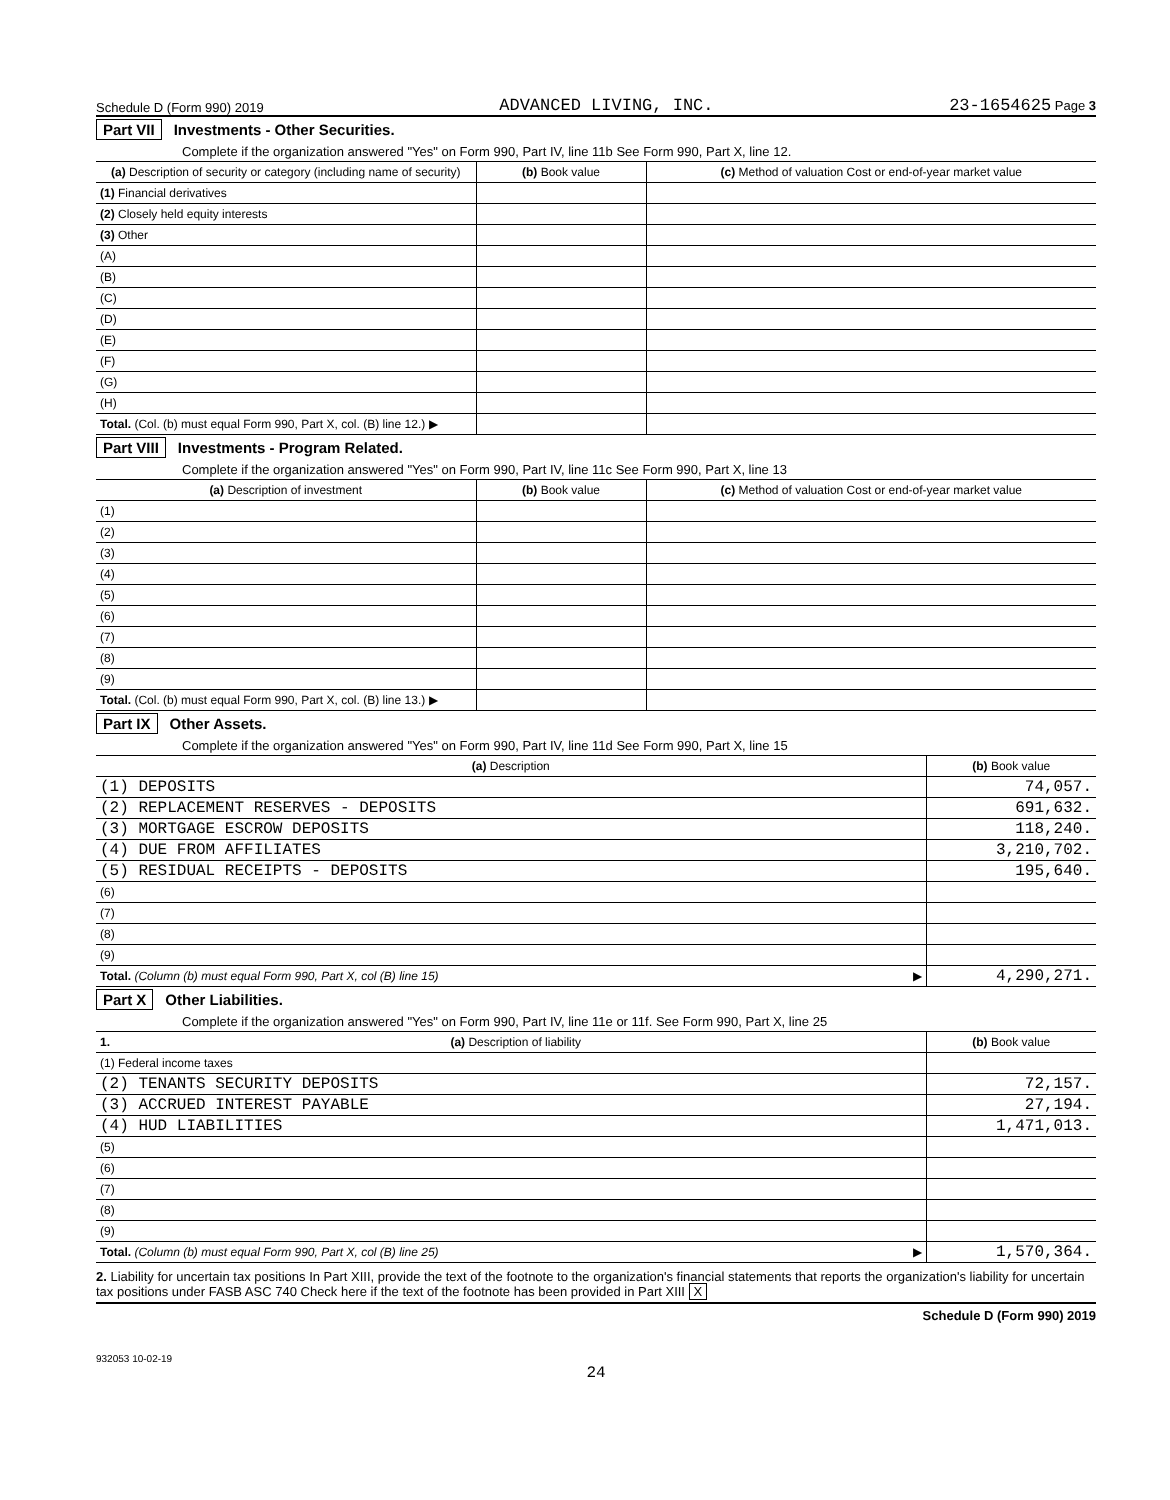Schedule D (Form 990) 2019 ADVANCED LIVING, INC. 23-1654625 Page 3
Part VII Investments - Other Securities.
Complete if the organization answered "Yes" on Form 990, Part IV, line 11b See Form 990, Part X, line 12.
| (a) Description of security or category (including name of security) | (b) Book value | (c) Method of valuation Cost or end-of-year market value |
| --- | --- | --- |
| (1) Financial derivatives | | |
| (2) Closely held equity interests | | |
| (3) Other | | |
| (A) | | |
| (B) | | |
| (C) | | |
| (D) | | |
| (E) | | |
| (F) | | |
| (G) | | |
| (H) | | |
| Total. (Col. (b) must equal Form 990, Part X, col. (B) line 12.) ▶ | | |
Part VIII Investments - Program Related.
Complete if the organization answered "Yes" on Form 990, Part IV, line 11c See Form 990, Part X, line 13
| (a) Description of investment | (b) Book value | (c) Method of valuation Cost or end-of-year market value |
| --- | --- | --- |
| (1) | | |
| (2) | | |
| (3) | | |
| (4) | | |
| (5) | | |
| (6) | | |
| (7) | | |
| (8) | | |
| (9) | | |
| Total. (Col. (b) must equal Form 990, Part X, col. (B) line 13.) ▶ | | |
Part IX Other Assets.
Complete if the organization answered "Yes" on Form 990, Part IV, line 11d See Form 990, Part X, line 15
| (a) Description | (b) Book value |
| --- | --- |
| (1) DEPOSITS | 74,057. |
| (2) REPLACEMENT RESERVES - DEPOSITS | 691,632. |
| (3) MORTGAGE ESCROW DEPOSITS | 118,240. |
| (4) DUE FROM AFFILIATES | 3,210,702. |
| (5) RESIDUAL RECEIPTS - DEPOSITS | 195,640. |
| (6) | |
| (7) | |
| (8) | |
| (9) | |
| Total. (Column (b) must equal Form 990, Part X, col (B) line 15) ▶ | 4,290,271. |
Part X Other Liabilities.
Complete if the organization answered "Yes" on Form 990, Part IV, line 11e or 11f. See Form 990, Part X, line 25
| 1. (a) Description of liability | (b) Book value |
| --- | --- |
| (1) Federal income taxes | |
| (2) TENANTS SECURITY DEPOSITS | 72,157. |
| (3) ACCRUED INTEREST PAYABLE | 27,194. |
| (4) HUD LIABILITIES | 1,471,013. |
| (5) | |
| (6) | |
| (7) | |
| (8) | |
| (9) | |
| Total. (Column (b) must equal Form 990, Part X, col (B) line 25) ▶ | 1,570,364. |
2. Liability for uncertain tax positions In Part XIII, provide the text of the footnote to the organization's financial statements that reports the organization's liability for uncertain tax positions under FASB ASC 740 Check here if the text of the footnote has been provided in Part XIII X
Schedule D (Form 990) 2019
932053 10-02-19
24